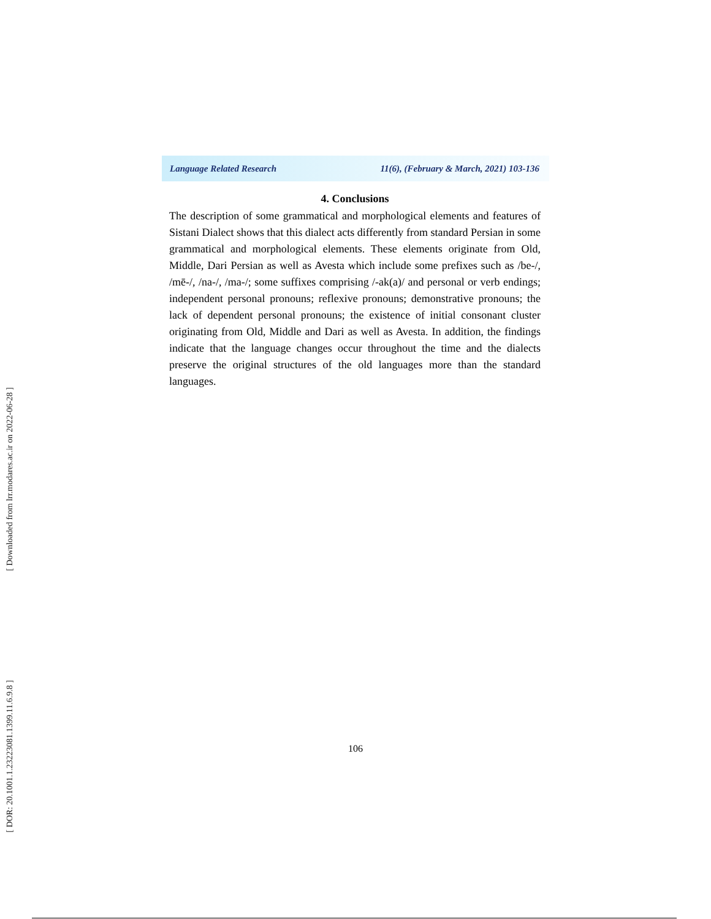[ Downloaded from lrr.modares.ac.ir on 2022-06-28 ]
[ DOR: 20.1001.1.23223081.1399.11.6.9.8 ]
Language Related Research 11(6), (February & March, 2021) 103-136
4. Conclusions
The description of some grammatical and morphological elements and features of Sistani Dialect shows that this dialect acts differently from standard Persian in some grammatical and morphological elements. These elements originate from Old, Middle, Dari Persian as well as Avesta which include some prefixes such as /be-/, /mē-/, /na-/, /ma-/; some suffixes comprising /-ak(a)/ and personal or verb endings; independent personal pronouns; reflexive pronouns; demonstrative pronouns; the lack of dependent personal pronouns; the existence of initial consonant cluster originating from Old, Middle and Dari as well as Avesta. In addition, the findings indicate that the language changes occur throughout the time and the dialects preserve the original structures of the old languages more than the standard languages.
106